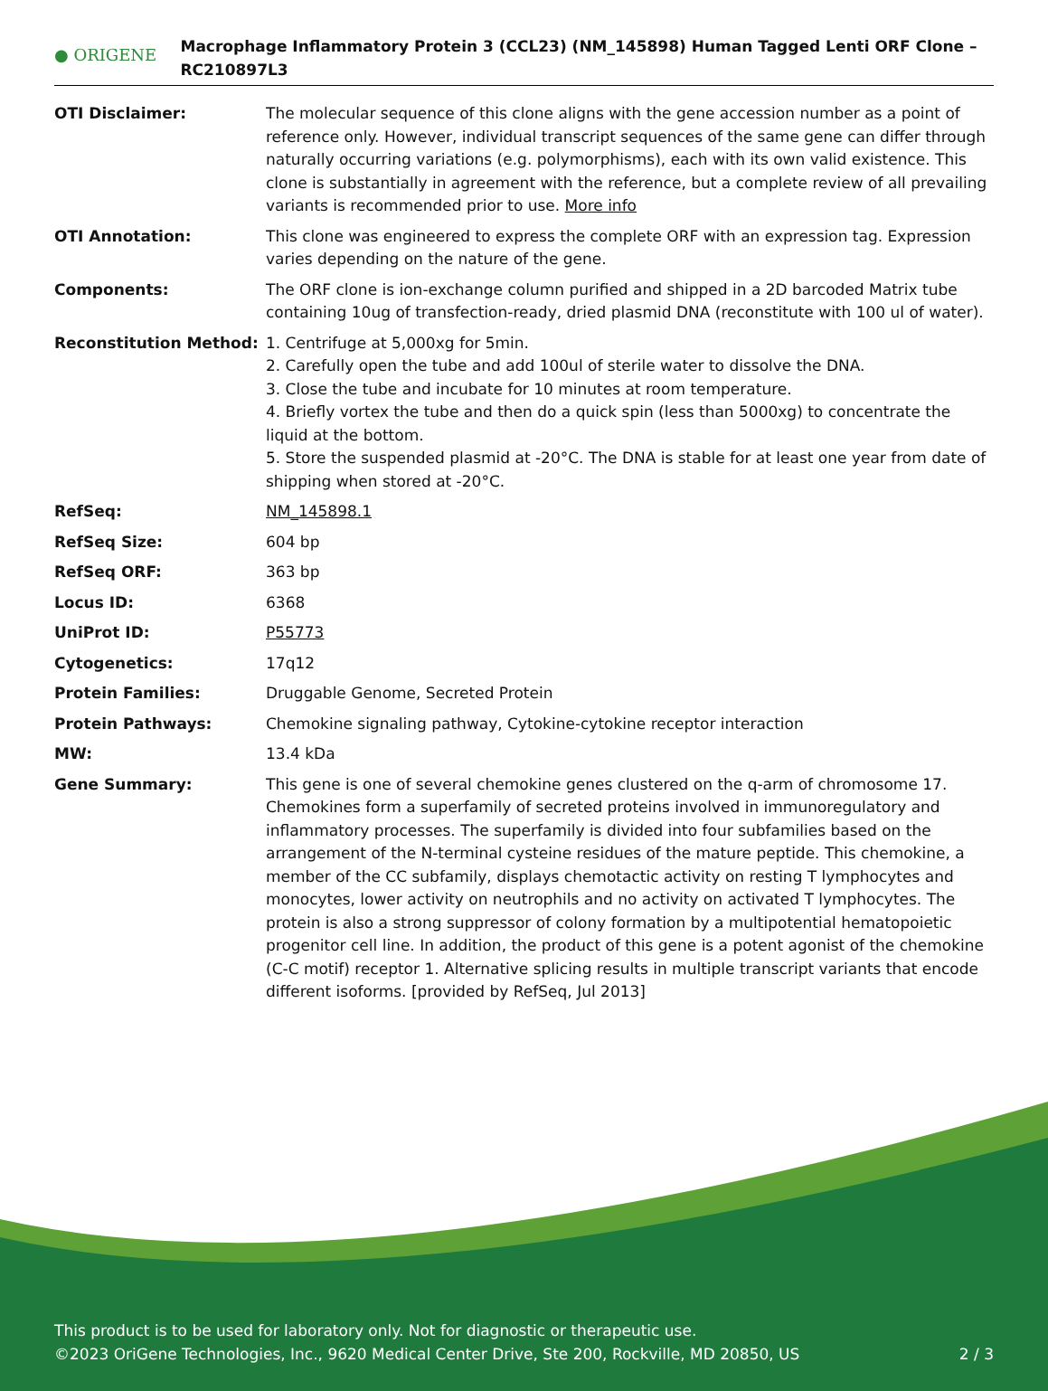● ORIGENE
Macrophage Inflammatory Protein 3 (CCL23) (NM_145898) Human Tagged Lenti ORF Clone – RC210897L3
| OTI Disclaimer: | The molecular sequence of this clone aligns with the gene accession number as a point of reference only. However, individual transcript sequences of the same gene can differ through naturally occurring variations (e.g. polymorphisms), each with its own valid existence. This clone is substantially in agreement with the reference, but a complete review of all prevailing variants is recommended prior to use. More info |
| OTI Annotation: | This clone was engineered to express the complete ORF with an expression tag. Expression varies depending on the nature of the gene. |
| Components: | The ORF clone is ion-exchange column purified and shipped in a 2D barcoded Matrix tube containing 10ug of transfection-ready, dried plasmid DNA (reconstitute with 100 ul of water). |
| Reconstitution Method: | 1. Centrifuge at 5,000xg for 5min. 2. Carefully open the tube and add 100ul of sterile water to dissolve the DNA. 3. Close the tube and incubate for 10 minutes at room temperature. 4. Briefly vortex the tube and then do a quick spin (less than 5000xg) to concentrate the liquid at the bottom. 5. Store the suspended plasmid at -20°C. The DNA is stable for at least one year from date of shipping when stored at -20°C. |
| RefSeq: | NM_145898.1 |
| RefSeq Size: | 604 bp |
| RefSeq ORF: | 363 bp |
| Locus ID: | 6368 |
| UniProt ID: | P55773 |
| Cytogenetics: | 17q12 |
| Protein Families: | Druggable Genome, Secreted Protein |
| Protein Pathways: | Chemokine signaling pathway, Cytokine-cytokine receptor interaction |
| MW: | 13.4 kDa |
| Gene Summary: | This gene is one of several chemokine genes clustered on the q-arm of chromosome 17. Chemokines form a superfamily of secreted proteins involved in immunoregulatory and inflammatory processes. The superfamily is divided into four subfamilies based on the arrangement of the N-terminal cysteine residues of the mature peptide. This chemokine, a member of the CC subfamily, displays chemotactic activity on resting T lymphocytes and monocytes, lower activity on neutrophils and no activity on activated T lymphocytes. The protein is also a strong suppressor of colony formation by a multipotential hematopoietic progenitor cell line. In addition, the product of this gene is a potent agonist of the chemokine (C-C motif) receptor 1. Alternative splicing results in multiple transcript variants that encode different isoforms. [provided by RefSeq, Jul 2013] |
This product is to be used for laboratory only. Not for diagnostic or therapeutic use.
©2023 OriGene Technologies, Inc., 9620 Medical Center Drive, Ste 200, Rockville, MD 20850, US 2 / 3